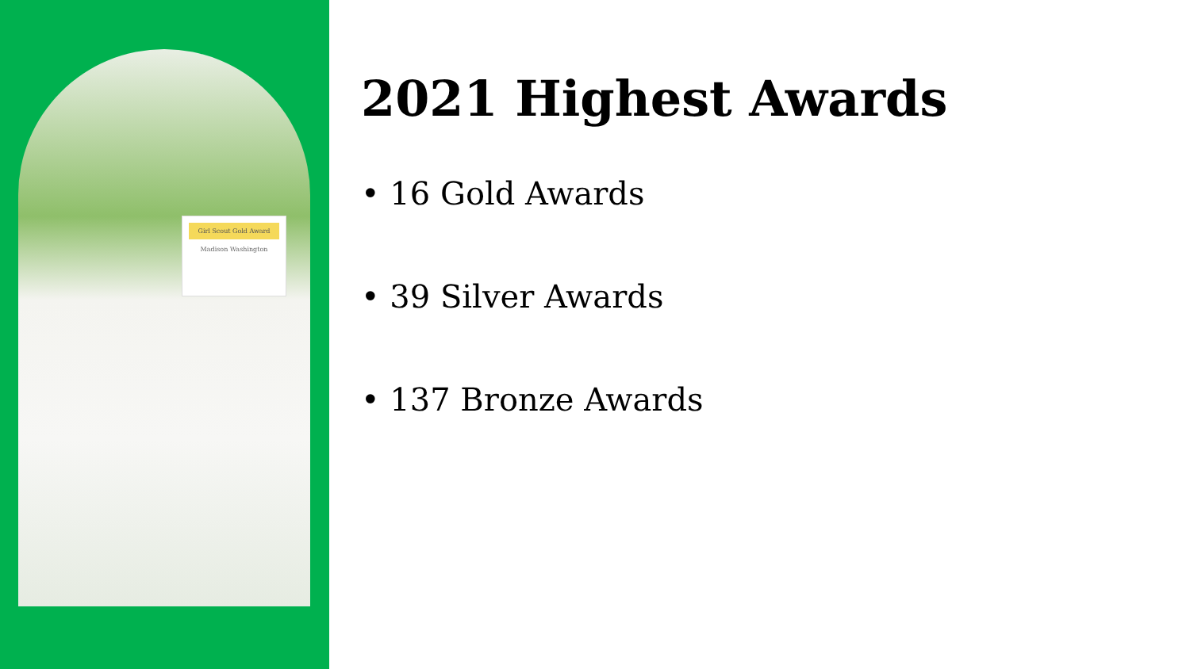Girl Scout Gold Award
Madison Washington
2021 Highest Awards
• 16 Gold Awards
• 39 Silver Awards
• 137 Bronze Awards